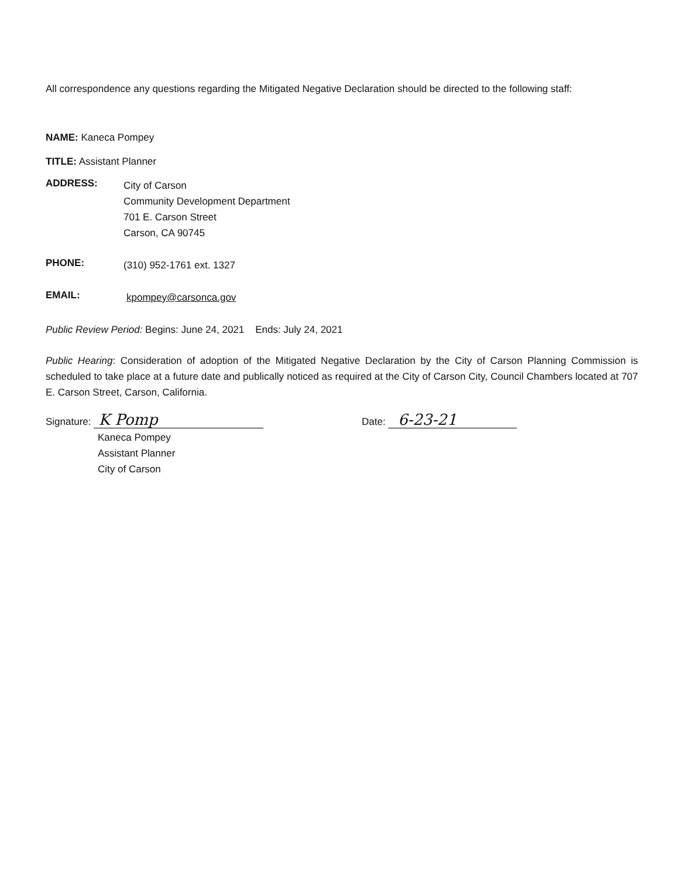All correspondence any questions regarding the Mitigated Negative Declaration should be directed to the following staff:
NAME: Kaneca Pompey
TITLE: Assistant Planner
ADDRESS:
City of Carson
Community Development Department
701 E. Carson Street
Carson, CA 90745
PHONE:
(310) 952-1761 ext. 1327
EMAIL:
kpompey@carsonca.gov
Public Review Period: Begins: June 24, 2021 Ends: July 24, 2021
Public Hearing: Consideration of adoption of the Mitigated Negative Declaration by the City of Carson Planning Commission is scheduled to take place at a future date and publically noticed as required at the City of Carson City, Council Chambers located at 707 E. Carson Street, Carson, California.
Signature: K Pomp
Kaneca Pompey
Assistant Planner
City of Carson
Date: 6-23-21